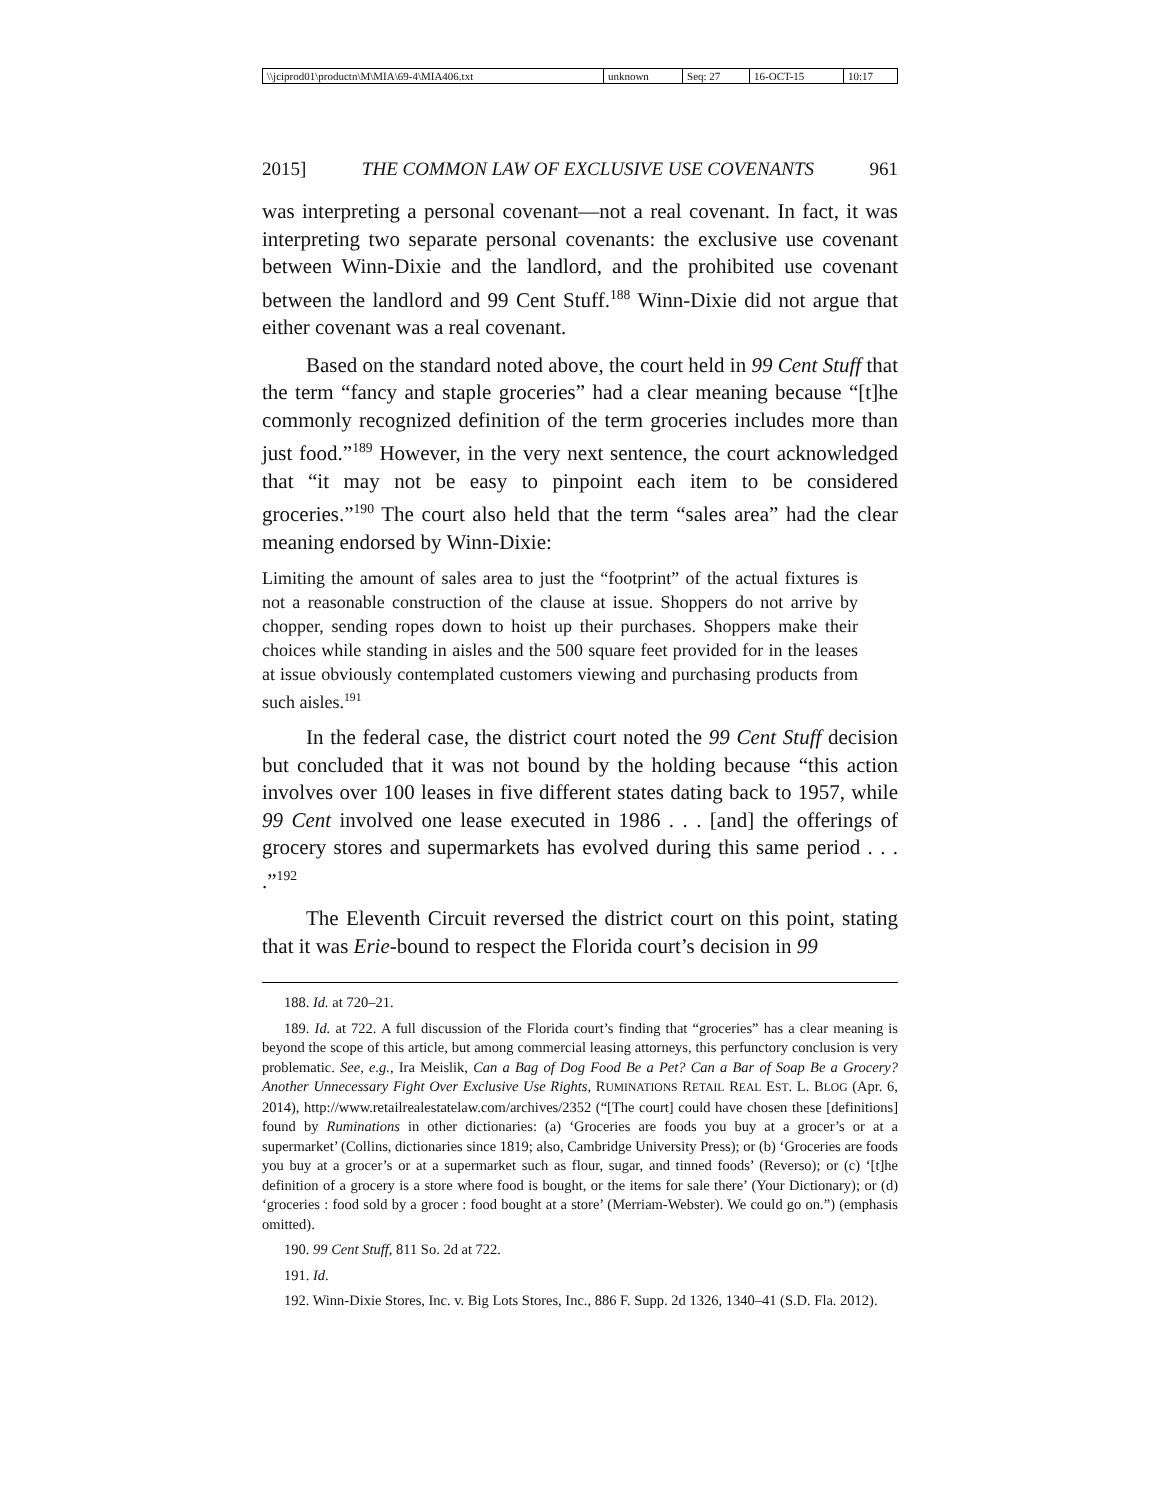| \\jciprod01\productn\M\MIA\69-4\MIA406.txt | unknown | Seq: 27 | 16-OCT-15 | 10:17 |
2015] THE COMMON LAW OF EXCLUSIVE USE COVENANTS 961
was interpreting a personal covenant—not a real covenant. In fact, it was interpreting two separate personal covenants: the exclusive use covenant between Winn-Dixie and the landlord, and the prohibited use covenant between the landlord and 99 Cent Stuff.<sup>188</sup> Winn-Dixie did not argue that either covenant was a real covenant.
Based on the standard noted above, the court held in 99 Cent Stuff that the term “fancy and staple groceries” had a clear meaning because “[t]he commonly recognized definition of the term groceries includes more than just food.”<sup>189</sup> However, in the very next sentence, the court acknowledged that “it may not be easy to pinpoint each item to be considered groceries.”<sup>190</sup> The court also held that the term “sales area” had the clear meaning endorsed by Winn-Dixie:
Limiting the amount of sales area to just the “footprint” of the actual fixtures is not a reasonable construction of the clause at issue. Shoppers do not arrive by chopper, sending ropes down to hoist up their purchases. Shoppers make their choices while standing in aisles and the 500 square feet provided for in the leases at issue obviously contemplated customers viewing and purchasing products from such aisles.<sup>191</sup>
In the federal case, the district court noted the 99 Cent Stuff decision but concluded that it was not bound by the holding because “this action involves over 100 leases in five different states dating back to 1957, while 99 Cent involved one lease executed in 1986 . . . [and] the offerings of grocery stores and supermarkets has evolved during this same period . . . .”<sup>192</sup>
The Eleventh Circuit reversed the district court on this point, stating that it was Erie-bound to respect the Florida court’s decision in 99
188. Id. at 720–21.
189. Id. at 722. A full discussion of the Florida court’s finding that “groceries” has a clear meaning is beyond the scope of this article, but among commercial leasing attorneys, this perfunctory conclusion is very problematic. See, e.g., Ira Meislik, Can a Bag of Dog Food Be a Pet? Can a Bar of Soap Be a Grocery? Another Unnecessary Fight Over Exclusive Use Rights, RUMINATIONS RETAIL REAL EST. L. BLOG (Apr. 6, 2014), http://www.retailrealestatelaw.com/archives/2352 (“[The court] could have chosen these [definitions] found by Ruminations in other dictionaries: (a) ‘Groceries are foods you buy at a grocer’s or at a supermarket’ (Collins, dictionaries since 1819; also, Cambridge University Press); or (b) ‘Groceries are foods you buy at a grocer’s or at a supermarket such as flour, sugar, and tinned foods’ (Reverso); or (c) ‘[t]he definition of a grocery is a store where food is bought, or the items for sale there’ (Your Dictionary); or (d) ‘groceries : food sold by a grocer : food bought at a store’ (Merriam-Webster). We could go on.”) (emphasis omitted).
190. 99 Cent Stuff, 811 So. 2d at 722.
191. Id.
192. Winn-Dixie Stores, Inc. v. Big Lots Stores, Inc., 886 F. Supp. 2d 1326, 1340–41 (S.D. Fla. 2012).